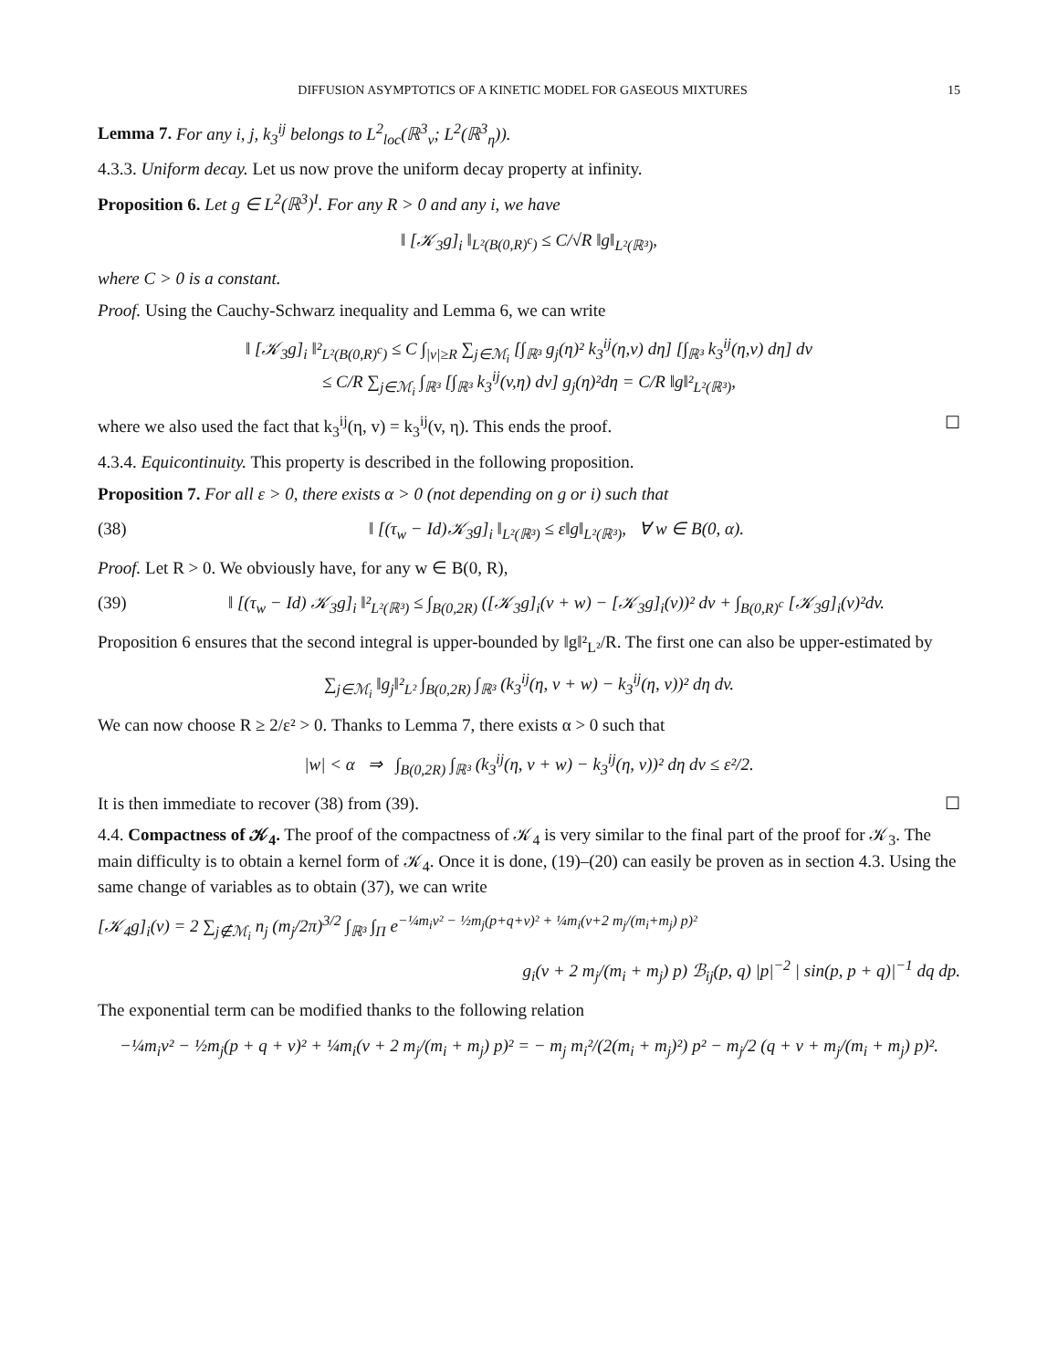DIFFUSION ASYMPTOTICS OF A KINETIC MODEL FOR GASEOUS MIXTURES 15
Lemma 7. For any i, j, k<sub>3</sub><sup>ij</sup> belongs to L<sup>2</sup><sub>loc</sub>(ℝ<sup>3</sup><sub>v</sub>; L<sup>2</sup>(ℝ<sup>3</sup><sub>η</sub>)).
4.3.3. Uniform decay. Let us now prove the uniform decay property at infinity.
Proposition 6. Let g ∈ L<sup>2</sup>(ℝ<sup>3</sup>)<sup>I</sup>. For any R > 0 and any i, we have
‖ [𝒦<sub>3</sub>g]<sub>i</sub> ‖<sub>L²(B(0,R)<sup>c</sup>)</sub> ≤ C/√R ‖g‖<sub>L²(ℝ³)</sub>,
where C > 0 is a constant.
Proof. Using the Cauchy-Schwarz inequality and Lemma 6, we can write
‖ [𝒦<sub>3</sub>g]<sub>i</sub> ‖²<sub>L²(B(0,R)<sup>c</sup>)</sub> ≤ C ∫<sub>|v|≥R</sub> ∑<sub>j∈ℳ<sub>i</sub></sub> [∫<sub>ℝ³</sub> g<sub>j</sub>(η)² k<sub>3</sub><sup>ij</sup>(η,v) dη] [∫<sub>ℝ³</sub> k<sub>3</sub><sup>ij</sup>(η,v) dη] dv
≤ C/R ∑<sub>j∈ℳ<sub>i</sub></sub> ∫<sub>ℝ³</sub> [∫<sub>ℝ³</sub> k<sub>3</sub><sup>ij</sup>(v,η) dv] g<sub>j</sub>(η)²dη = C/R ‖g‖²<sub>L²(ℝ³)</sub>,
where we also used the fact that k<sub>3</sub><sup>ij</sup>(η, v) = k<sub>3</sub><sup>ij</sup>(v, η). This ends the proof. ☐
4.3.4. Equicontinuity. This property is described in the following proposition.
Proposition 7. For all ε > 0, there exists α > 0 (not depending on g or i) such that
(38) ‖ [(τ<sub>w</sub> − Id)𝒦<sub>3</sub>g]<sub>i</sub> ‖<sub>L²(ℝ³)</sub> ≤ ε‖g‖<sub>L²(ℝ³)</sub>, ∀ w ∈ B(0, α).
Proof. Let R > 0. We obviously have, for any w ∈ B(0, R),
(39) ‖ [(τ<sub>w</sub> − Id) 𝒦<sub>3</sub>g]<sub>i</sub> ‖²<sub>L²(ℝ³)</sub> ≤ ∫<sub>B(0,2R)</sub> ([𝒦<sub>3</sub>g]<sub>i</sub>(v + w) − [𝒦<sub>3</sub>g]<sub>i</sub>(v))² dv + ∫<sub>B(0,R)<sup>c</sup></sub> [𝒦<sub>3</sub>g]<sub>i</sub>(v)²dv.
Proposition 6 ensures that the second integral is upper-bounded by ‖g‖²<sub>L²</sub>/R. The first one can also be upper-estimated by
∑<sub>j∈ℳ<sub>i</sub></sub> ‖g<sub>j</sub>‖²<sub>L²</sub> ∫<sub>B(0,2R)</sub> ∫<sub>ℝ³</sub> (k<sub>3</sub><sup>ij</sup>(η, v + w) − k<sub>3</sub><sup>ij</sup>(η, v))² dη dv.
We can now choose R ≥ 2/ε² > 0. Thanks to Lemma 7, there exists α > 0 such that
|w| < α ⇒ ∫<sub>B(0,2R)</sub> ∫<sub>ℝ³</sub> (k<sub>3</sub><sup>ij</sup>(η, v + w) − k<sub>3</sub><sup>ij</sup>(η, v))² dη dv ≤ ε²/2.
It is then immediate to recover (38) from (39). ☐
4.4. Compactness of 𝒦<sub>4</sub>. The proof of the compactness of 𝒦<sub>4</sub> is very similar to the final part of the proof for 𝒦<sub>3</sub>. The main difficulty is to obtain a kernel form of 𝒦<sub>4</sub>. Once it is done, (19)–(20) can easily be proven as in section 4.3. Using the same change of variables as to obtain (37), we can write
[𝒦<sub>4</sub>g]<sub>i</sub>(v) = 2 ∑<sub>j∉ℳ<sub>i</sub></sub> n<sub>j</sub> (m<sub>j</sub>/2π)<sup>3/2</sup> ∫<sub>ℝ³</sub> ∫<sub>Π</sub> e<sup>−¼m<sub>i</sub>v² − ½m<sub>j</sub>(p+q+v)² + ¼m<sub>i</sub>(v+2 m<sub>j</sub>/(m<sub>i</sub>+m<sub>j</sub>) p)²</sup>
g<sub>i</sub>(v + 2 m<sub>j</sub>/(m<sub>i</sub> + m<sub>j</sub>) p) ℬ<sub>ij</sub>(p, q) |p|<sup>−2</sup> | sin(p, p + q)|<sup>−1</sup> dq dp.
The exponential term can be modified thanks to the following relation
−¼m<sub>i</sub>v² − ½m<sub>j</sub>(p + q + v)² + ¼m<sub>i</sub>(v + 2 m<sub>j</sub>/(m<sub>i</sub> + m<sub>j</sub>) p)² = − m<sub>j</sub> m<sub>i</sub>²/(2(m<sub>i</sub> + m<sub>j</sub>)²) p² − m<sub>j</sub>/2 (q + v + m<sub>j</sub>/(m<sub>i</sub> + m<sub>j</sub>) p)².